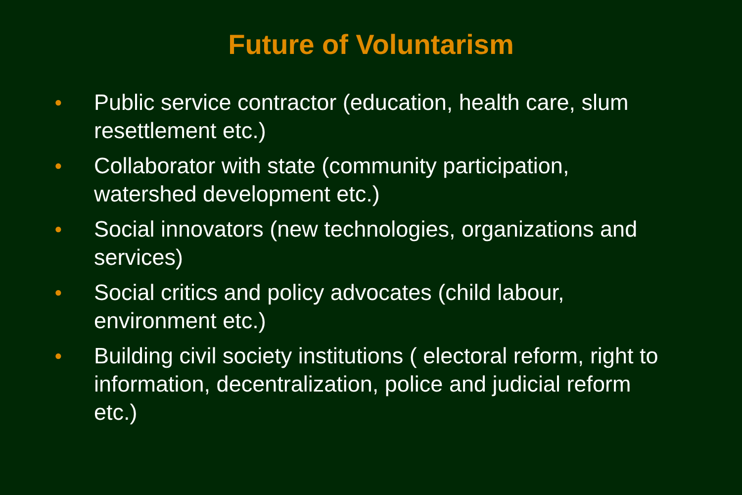Future of Voluntarism
● Public service contractor (education, health care, slum resettlement etc.)
● Collaborator with state (community participation, watershed development etc.)
● Social innovators (new technologies, organizations and services)
● Social critics and policy advocates (child labour, environment etc.)
● Building civil society institutions ( electoral reform, right to information, decentralization, police and judicial reform etc.)